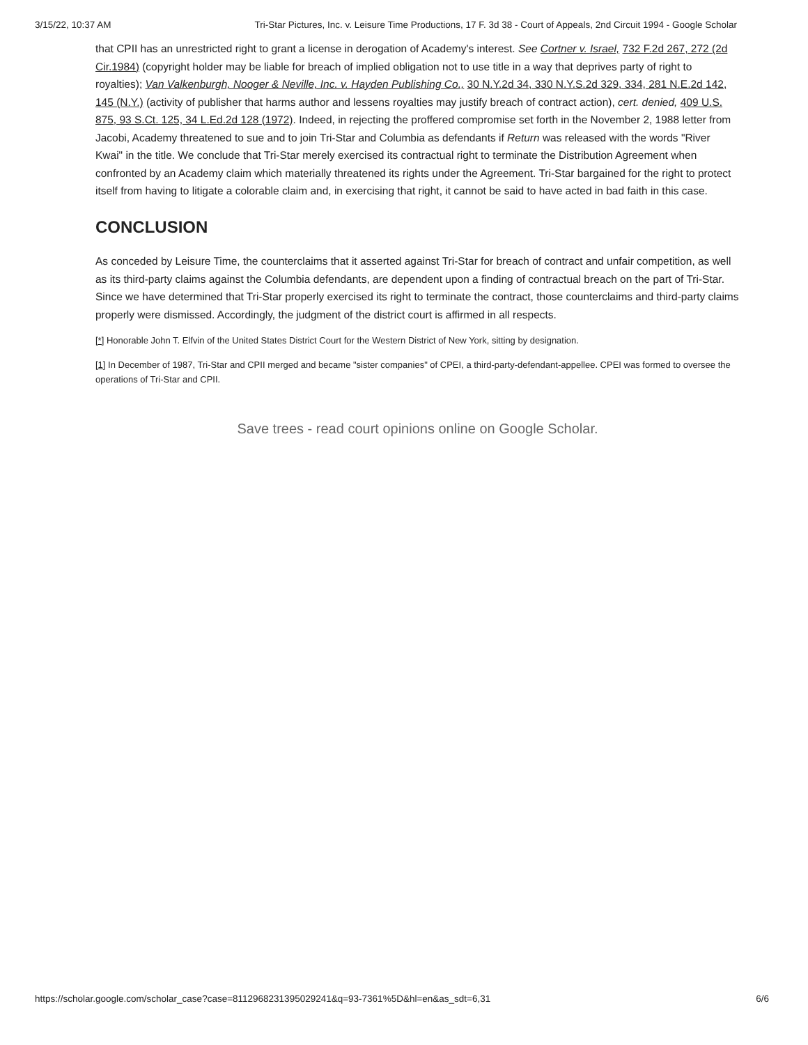3/15/22, 10:37 AM Tri-Star Pictures, Inc. v. Leisure Time Productions, 17 F. 3d 38 - Court of Appeals, 2nd Circuit 1994 - Google Scholar
that CPII has an unrestricted right to grant a license in derogation of Academy's interest. See Cortner v. Israel, 732 F.2d 267, 272 (2d Cir.1984) (copyright holder may be liable for breach of implied obligation not to use title in a way that deprives party of right to royalties); Van Valkenburgh, Nooger & Neville, Inc. v. Hayden Publishing Co., 30 N.Y.2d 34, 330 N.Y.S.2d 329, 334, 281 N.E.2d 142, 145 (N.Y.) (activity of publisher that harms author and lessens royalties may justify breach of contract action), cert. denied, 409 U.S. 875, 93 S.Ct. 125, 34 L.Ed.2d 128 (1972). Indeed, in rejecting the proffered compromise set forth in the November 2, 1988 letter from Jacobi, Academy threatened to sue and to join Tri-Star and Columbia as defendants if Return was released with the words "River Kwai" in the title. We conclude that Tri-Star merely exercised its contractual right to terminate the Distribution Agreement when confronted by an Academy claim which materially threatened its rights under the Agreement. Tri-Star bargained for the right to protect itself from having to litigate a colorable claim and, in exercising that right, it cannot be said to have acted in bad faith in this case.
CONCLUSION
As conceded by Leisure Time, the counterclaims that it asserted against Tri-Star for breach of contract and unfair competition, as well as its third-party claims against the Columbia defendants, are dependent upon a finding of contractual breach on the part of Tri-Star. Since we have determined that Tri-Star properly exercised its right to terminate the contract, those counterclaims and third-party claims properly were dismissed. Accordingly, the judgment of the district court is affirmed in all respects.
[*] Honorable John T. Elfvin of the United States District Court for the Western District of New York, sitting by designation.
[1] In December of 1987, Tri-Star and CPII merged and became "sister companies" of CPEI, a third-party-defendant-appellee. CPEI was formed to oversee the operations of Tri-Star and CPII.
Save trees - read court opinions online on Google Scholar.
https://scholar.google.com/scholar_case?case=8112968231395029241&q=93-7361%5D&hl=en&as_sdt=6,31 6/6